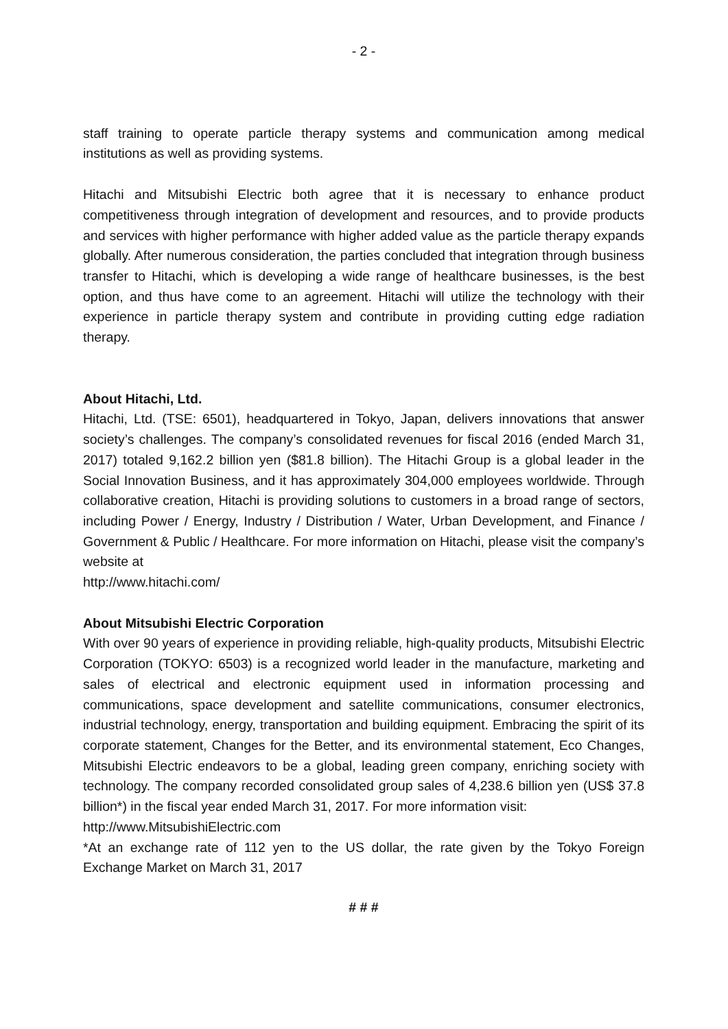- 2 -
staff training to operate particle therapy systems and communication among medical institutions as well as providing systems.
Hitachi and Mitsubishi Electric both agree that it is necessary to enhance product competitiveness through integration of development and resources, and to provide products and services with higher performance with higher added value as the particle therapy expands globally. After numerous consideration, the parties concluded that integration through business transfer to Hitachi, which is developing a wide range of healthcare businesses, is the best option, and thus have come to an agreement. Hitachi will utilize the technology with their experience in particle therapy system and contribute in providing cutting edge radiation therapy.
About Hitachi, Ltd.
Hitachi, Ltd. (TSE: 6501), headquartered in Tokyo, Japan, delivers innovations that answer society’s challenges. The company’s consolidated revenues for fiscal 2016 (ended March 31, 2017) totaled 9,162.2 billion yen ($81.8 billion). The Hitachi Group is a global leader in the Social Innovation Business, and it has approximately 304,000 employees worldwide. Through collaborative creation, Hitachi is providing solutions to customers in a broad range of sectors, including Power / Energy, Industry / Distribution / Water, Urban Development, and Finance / Government & Public / Healthcare. For more information on Hitachi, please visit the company’s website at
http://www.hitachi.com/
About Mitsubishi Electric Corporation
With over 90 years of experience in providing reliable, high-quality products, Mitsubishi Electric Corporation (TOKYO: 6503) is a recognized world leader in the manufacture, marketing and sales of electrical and electronic equipment used in information processing and communications, space development and satellite communications, consumer electronics, industrial technology, energy, transportation and building equipment. Embracing the spirit of its corporate statement, Changes for the Better, and its environmental statement, Eco Changes, Mitsubishi Electric endeavors to be a global, leading green company, enriching society with technology. The company recorded consolidated group sales of 4,238.6 billion yen (US$ 37.8 billion*) in the fiscal year ended March 31, 2017. For more information visit:
http://www.MitsubishiElectric.com
*At an exchange rate of 112 yen to the US dollar, the rate given by the Tokyo Foreign Exchange Market on March 31, 2017
# # #